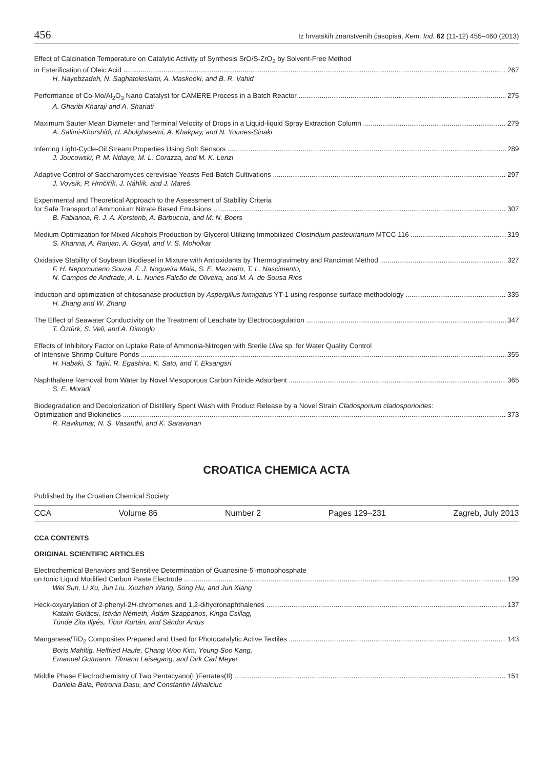456 Iz hrvatskih znanstvenih časopisa, Kem. Ind. 62 (11-12) 455–460 (2013)
Effect of Calcination Temperature on Catalytic Activity of Synthesis SrO/S-ZrO<sub>2</sub> by Solvent-Free Method
in Esterification of Oleic Acid 267
H. Nayebzadeh, N. Saghatoleslami, A. Maskooki, and B. R. Vahid
Performance of Co-Mo/Al<sub>2</sub>O<sub>3</sub> Nano Catalyst for CAMERE Process in a Batch Reactor 275
A. Gharibi Kharaji and A. Shariati
Maximum Sauter Mean Diameter and Terminal Velocity of Drops in a Liquid-liquid Spray Extraction Column 279
A. Salimi-Khorshidi, H. Abolghasemi, A. Khakpay, and N. Younes-Sinaki
Inferring Light-Cycle-Oil Stream Properties Using Soft Sensors 289
J. Joucowski, P. M. Ndiaye, M. L. Corazza, and M. K. Lenzi
Adaptive Control of Saccharomyces cerevisiae Yeasts Fed-Batch Cultivations 297
J. Vovsík, P. Hrnčiřík, J. Náhlík, and J. Mareš
Experimental and Theoretical Approach to the Assessment of Stability Criteria
for Safe Transport of Ammonium Nitrate Based Emulsions 307
B. Fabianoa, R. J. A. Kerstenb, A. Barbuccia, and M. N. Boers
Medium Optimization for Mixed Alcohols Production by Glycerol Utilizing Immobilized Clostridium pasteurianum MTCC 116 319
S. Khanna, A. Ranjan, A. Goyal, and V. S. Moholkar
Oxidative Stability of Soybean Biodiesel in Mixture with Antioxidants by Thermogravimetry and Rancimat Method 327
F. H. Nepomuceno Souza, F. J. Nogueira Maia, S. E. Mazzetto, T. L. Nascimento,
N. Campos de Andrade, A. L. Nunes Falcão de Oliveira, and M. A. de Sousa Rios
Induction and optimization of chitosanase production by Aspergillus fumigatus YT-1 using response surface methodology 335
H. Zhang and W. Zhang
The Effect of Seawater Conductivity on the Treatment of Leachate by Electrocoagulation 347
T. Öztürk, S. Veli, and A. Dimoglo
Effects of Inhibitory Factor on Uptake Rate of Ammonia-Nitrogen with Sterile Ulva sp. for Water Quality Control
of Intensive Shrimp Culture Ponds 355
H. Habaki, S. Tajiri, R. Egashira, K. Sato, and T. Eksangsri
Naphthalene Removal from Water by Novel Mesoporous Carbon Nitride Adsorbent 365
S. E. Moradi
Biodegradation and Decolorization of Distillery Spent Wash with Product Release by a Novel Strain Cladosporium cladosporioides:
Optimization and Biokinetics 373
R. Ravikumar, N. S. Vasanthi, and K. Saravanan
CROATICA CHEMICA ACTA
Published by the Croatian Chemical Society
CCA Volume 86 Number 2 Pages 129–231 Zagreb, July 2013
CCA CONTENTS
ORIGINAL SCIENTIFIC ARTICLES
Electrochemical Behaviors and Sensitive Determination of Guanosine-5′-monophosphate
on Ionic Liquid Modified Carbon Paste Electrode 129
Wei Sun, Li Xu, Jun Liu, Xiuzhen Wang, Song Hu, and Jun Xiang
Heck-oxyarylation of 2-phenyl-2H-chromenes and 1,2-dihydronaphthalenes 137
Katalin Gulácsi, István Németh, Ádám Szappanos, Kinga Csillag,
Tünde Zita Illyés, Tibor Kurtán, and Sándor Antus
Manganese/TiO<sub>2</sub> Composites Prepared and Used for Photocatalytic Active Textiles 143
Boris Mahltig, Helfried Haufe, Chang Woo Kim, Young Soo Kang,
Emanuel Gutmann, Tilmann Leisegang, and Dirk Carl Meyer
Middle Phase Electrochemistry of Two Pentacyano(L)Ferrates(II) 151
Daniela Bala, Petronia Dasu, and Constantin Mihailciuc